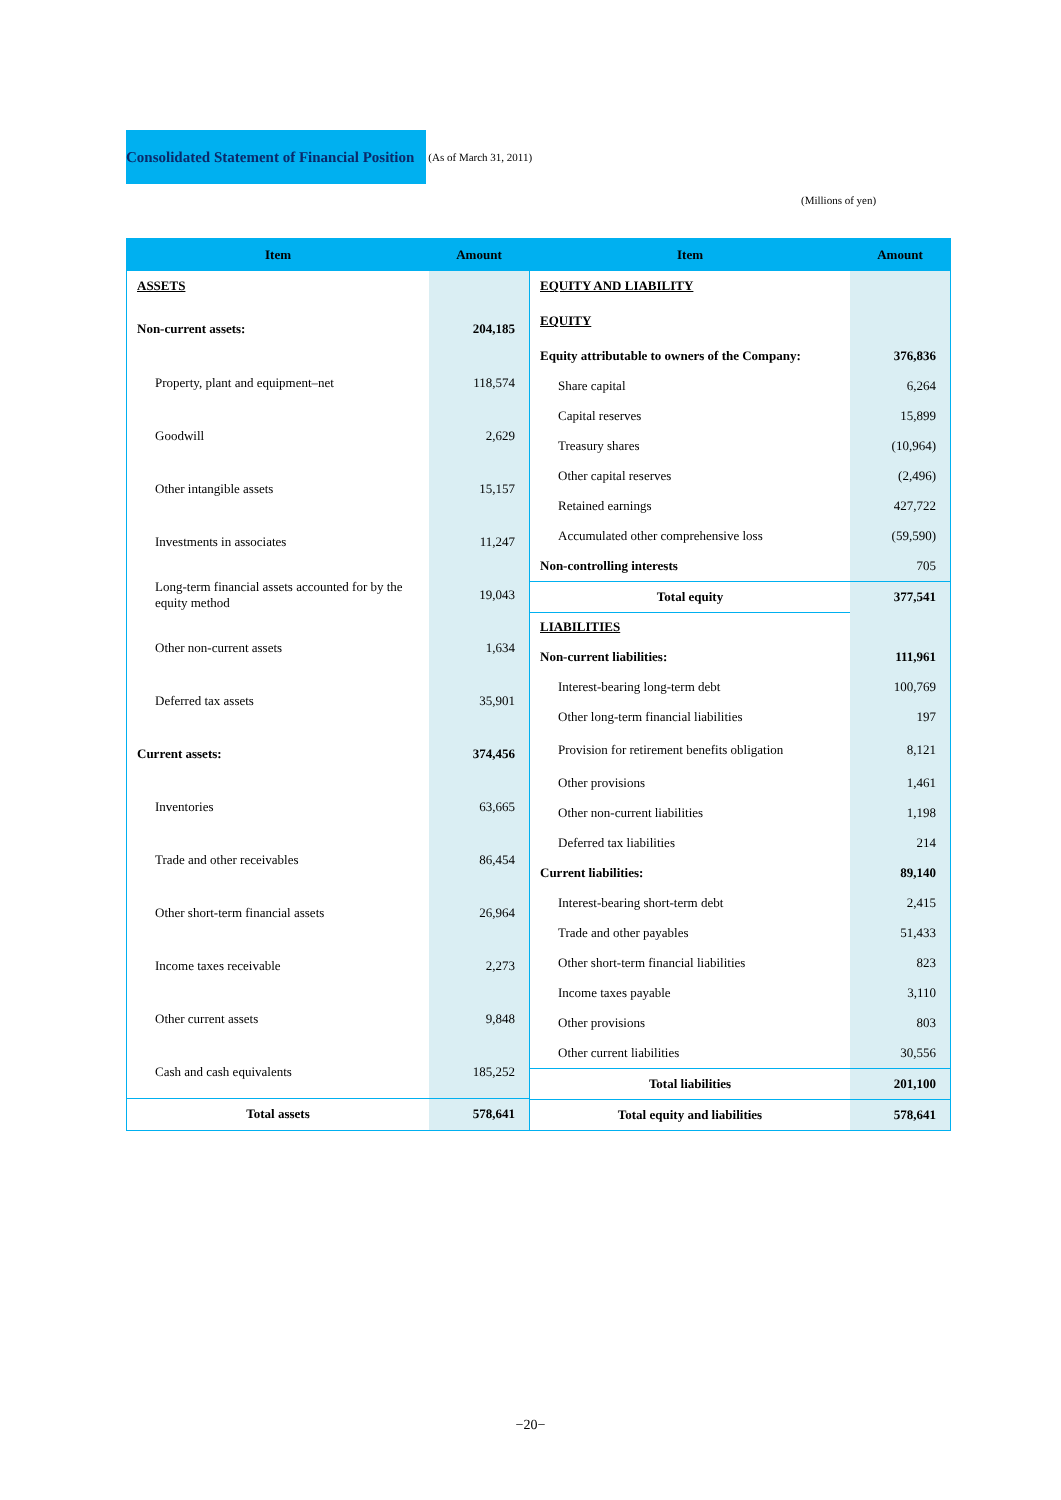Consolidated Statement of Financial Position (As of March 31, 2011)
(Millions of yen)
| Item | Amount |
| --- | --- |
| ASSETS | |
| Non-current assets: | 204,185 |
| Property, plant and equipment–net | 118,574 |
| Goodwill | 2,629 |
| Other intangible assets | 15,157 |
| Investments in associates | 11,247 |
| Long-term financial assets accounted for by the equity method | 19,043 |
| Other non-current assets | 1,634 |
| Deferred tax assets | 35,901 |
| Current assets: | 374,456 |
| Inventories | 63,665 |
| Trade and other receivables | 86,454 |
| Other short-term financial assets | 26,964 |
| Income taxes receivable | 2,273 |
| Other current assets | 9,848 |
| Cash and cash equivalents | 185,252 |
| Total assets | 578,641 |
| Item | Amount |
| --- | --- |
| EQUITY AND LIABILITY | |
| EQUITY | |
| Equity attributable to owners of the Company: | 376,836 |
| Share capital | 6,264 |
| Capital reserves | 15,899 |
| Treasury shares | (10,964) |
| Other capital reserves | (2,496) |
| Retained earnings | 427,722 |
| Accumulated other comprehensive loss | (59,590) |
| Non-controlling interests | 705 |
| Total equity | 377,541 |
| LIABILITIES | |
| Non-current liabilities: | 111,961 |
| Interest-bearing long-term debt | 100,769 |
| Other long-term financial liabilities | 197 |
| Provision for retirement benefits obligation | 8,121 |
| Other provisions | 1,461 |
| Other non-current liabilities | 1,198 |
| Deferred tax liabilities | 214 |
| Current liabilities: | 89,140 |
| Interest-bearing short-term debt | 2,415 |
| Trade and other payables | 51,433 |
| Other short-term financial liabilities | 823 |
| Income taxes payable | 3,110 |
| Other provisions | 803 |
| Other current liabilities | 30,556 |
| Total liabilities | 201,100 |
| Total equity and liabilities | 578,641 |
−20−